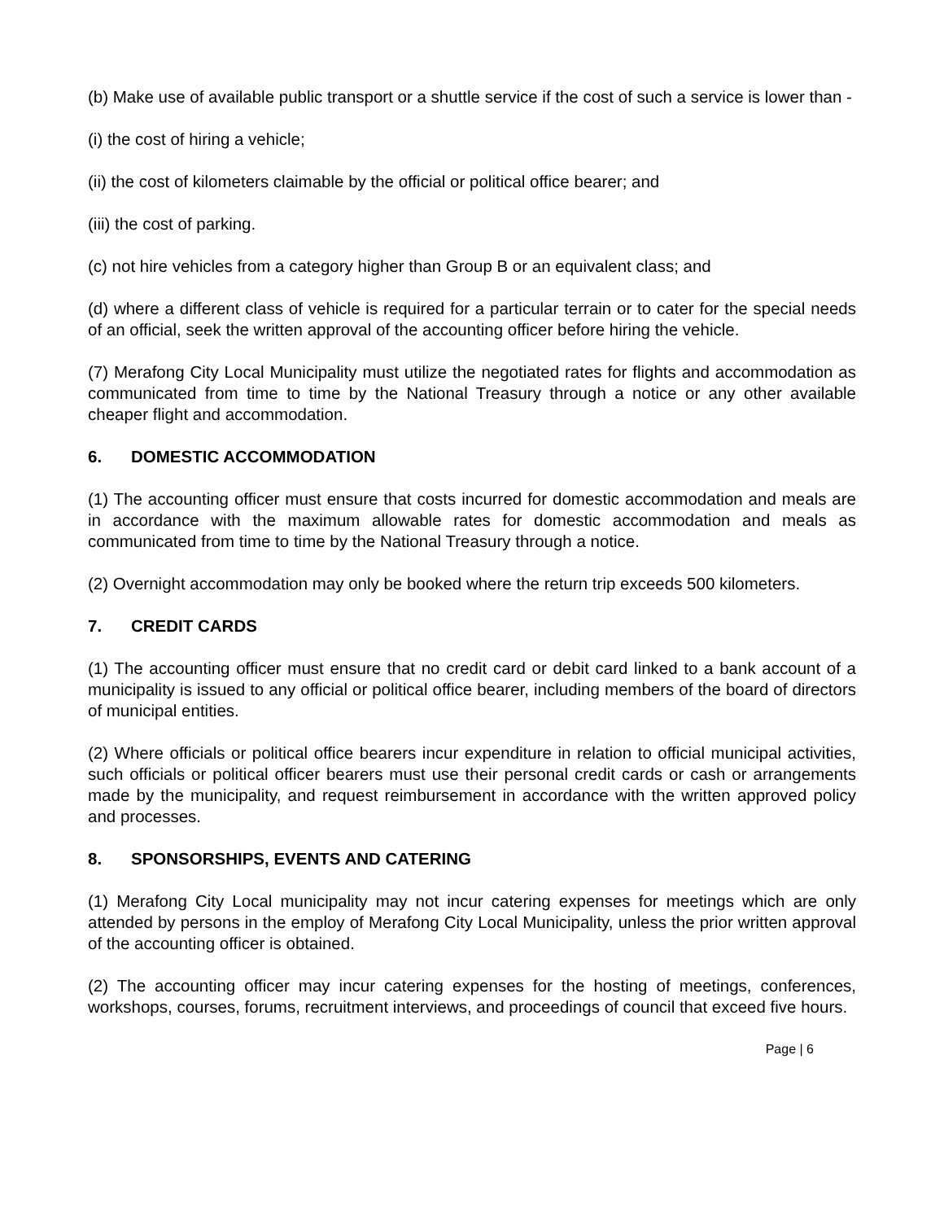(b) Make use of available public transport or a shuttle service if the cost of such a service is lower than -
(i) the cost of hiring a vehicle;
(ii) the cost of kilometers claimable by the official or political office bearer; and
(iii) the cost of parking.
(c) not hire vehicles from a category higher than Group B or an equivalent class; and
(d) where a different class of vehicle is required for a particular terrain or to cater for the special needs of an official, seek the written approval of the accounting officer before hiring the vehicle.
(7) Merafong City Local Municipality must utilize the negotiated rates for flights and accommodation as communicated from time to time by the National Treasury through a notice or any other available cheaper flight and accommodation.
6. DOMESTIC ACCOMMODATION
(1) The accounting officer must ensure that costs incurred for domestic accommodation and meals are in accordance with the maximum allowable rates for domestic accommodation and meals as communicated from time to time by the National Treasury through a notice.
(2) Overnight accommodation may only be booked where the return trip exceeds 500 kilometers.
7. CREDIT CARDS
(1) The accounting officer must ensure that no credit card or debit card linked to a bank account of a municipality is issued to any official or political office bearer, including members of the board of directors of municipal entities.
(2) Where officials or political office bearers incur expenditure in relation to official municipal activities, such officials or political officer bearers must use their personal credit cards or cash or arrangements made by the municipality, and request reimbursement in accordance with the written approved policy and processes.
8. SPONSORSHIPS, EVENTS AND CATERING
(1) Merafong City Local municipality may not incur catering expenses for meetings which are only attended by persons in the employ of Merafong City Local Municipality, unless the prior written approval of the accounting officer is obtained.
(2) The accounting officer may incur catering expenses for the hosting of meetings, conferences, workshops, courses, forums, recruitment interviews, and proceedings of council that exceed five hours.
Page | 6